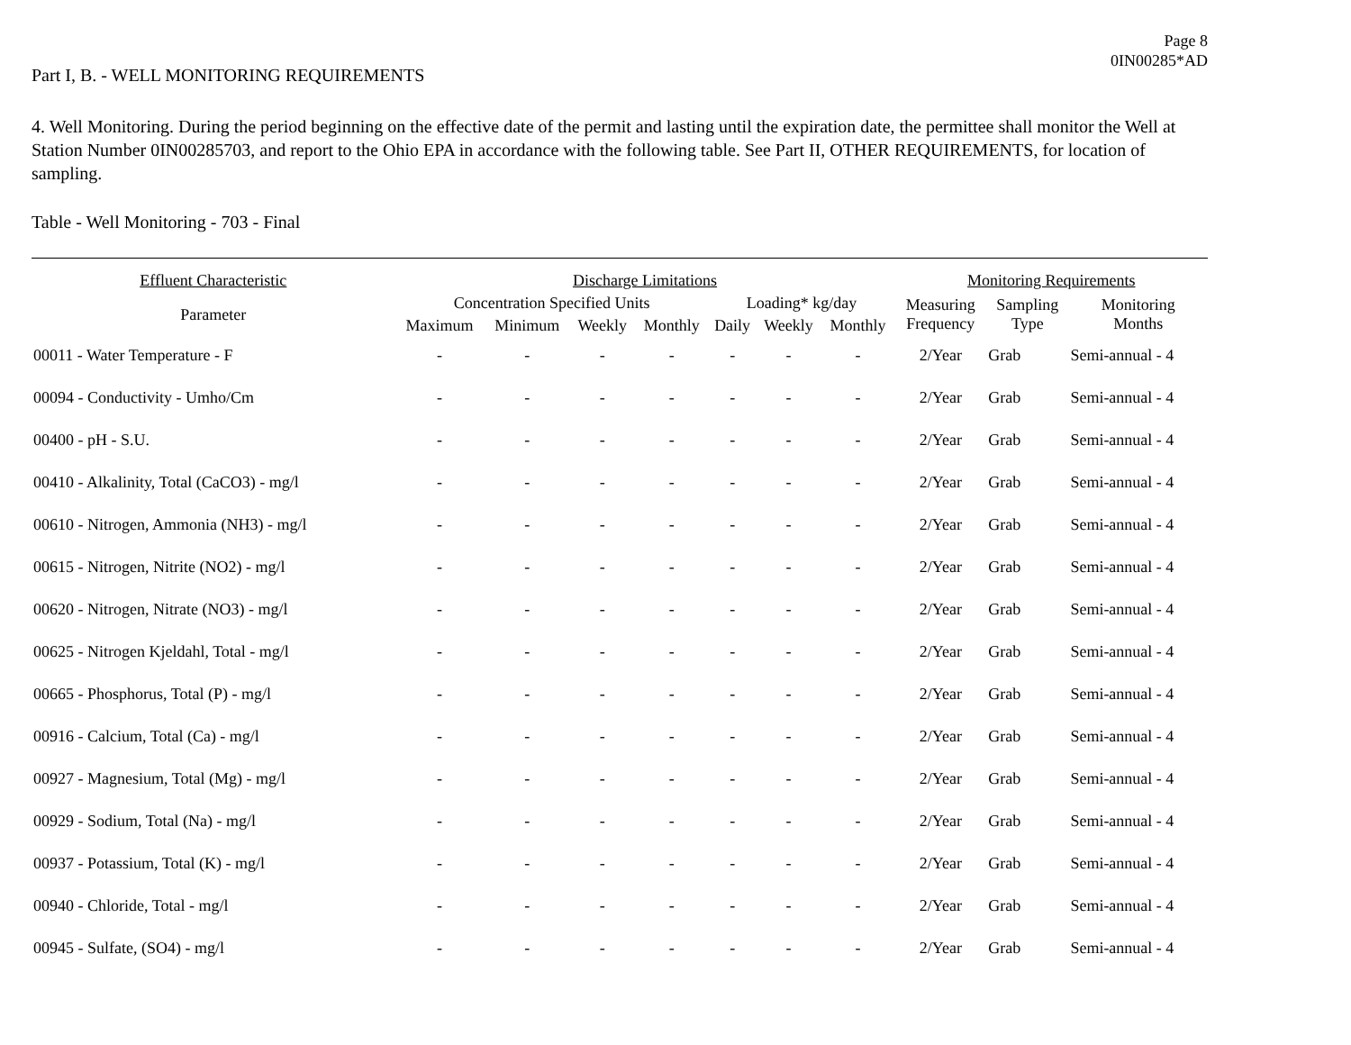Page 8
0IN00285*AD
Part I, B. - WELL MONITORING REQUIREMENTS
4. Well Monitoring. During the period beginning on the effective date of the permit and lasting until the expiration date, the permittee shall monitor the Well at Station Number 0IN00285703, and report to the Ohio EPA in accordance with the following table. See Part II, OTHER REQUIREMENTS, for location of sampling.
Table - Well Monitoring - 703 - Final
| Effluent Characteristic | Discharge Limitations | | | | | | | Monitoring Requirements | | |
| --- | --- | --- | --- | --- | --- | --- | --- | --- | --- | --- |
| Parameter | Concentration Specified Units | | | | Loading* kg/day | | | Measuring Frequency | Sampling Type | Monitoring Months |
| | Maximum | Minimum | Weekly | Monthly | Daily | Weekly | Monthly | | | |
| 00011 - Water Temperature - F | - | - | - | - | - | - | - | 2/Year | Grab | Semi-annual - 4 |
| 00094 - Conductivity - Umho/Cm | - | - | - | - | - | - | - | 2/Year | Grab | Semi-annual - 4 |
| 00400 - pH - S.U. | - | - | - | - | - | - | - | 2/Year | Grab | Semi-annual - 4 |
| 00410 - Alkalinity, Total (CaCO3) - mg/l | - | - | - | - | - | - | - | 2/Year | Grab | Semi-annual - 4 |
| 00610 - Nitrogen, Ammonia (NH3) - mg/l | - | - | - | - | - | - | - | 2/Year | Grab | Semi-annual - 4 |
| 00615 - Nitrogen, Nitrite (NO2) - mg/l | - | - | - | - | - | - | - | 2/Year | Grab | Semi-annual - 4 |
| 00620 - Nitrogen, Nitrate (NO3) - mg/l | - | - | - | - | - | - | - | 2/Year | Grab | Semi-annual - 4 |
| 00625 - Nitrogen Kjeldahl, Total - mg/l | - | - | - | - | - | - | - | 2/Year | Grab | Semi-annual - 4 |
| 00665 - Phosphorus, Total (P) - mg/l | - | - | - | - | - | - | - | 2/Year | Grab | Semi-annual - 4 |
| 00916 - Calcium, Total (Ca) - mg/l | - | - | - | - | - | - | - | 2/Year | Grab | Semi-annual - 4 |
| 00927 - Magnesium, Total (Mg) - mg/l | - | - | - | - | - | - | - | 2/Year | Grab | Semi-annual - 4 |
| 00929 - Sodium, Total (Na) - mg/l | - | - | - | - | - | - | - | 2/Year | Grab | Semi-annual - 4 |
| 00937 - Potassium, Total (K) - mg/l | - | - | - | - | - | - | - | 2/Year | Grab | Semi-annual - 4 |
| 00940 - Chloride, Total - mg/l | - | - | - | - | - | - | - | 2/Year | Grab | Semi-annual - 4 |
| 00945 - Sulfate, (SO4) - mg/l | - | - | - | - | - | - | - | 2/Year | Grab | Semi-annual - 4 |